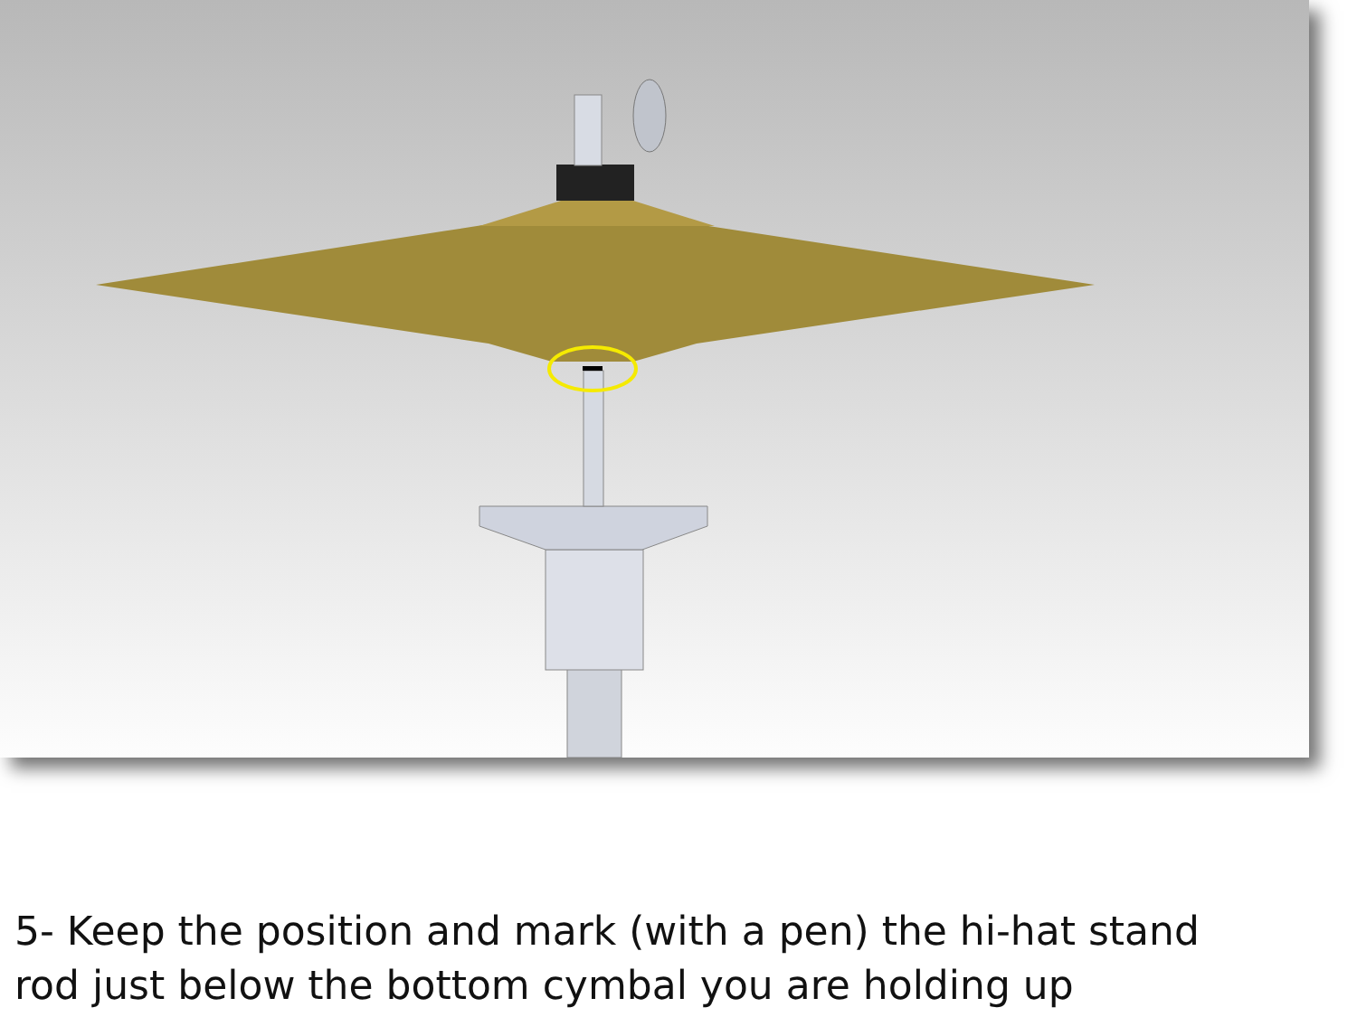5- Keep the position and mark (with a pen) the hi-hat stand
rod just below the bottom cymbal you are holding up